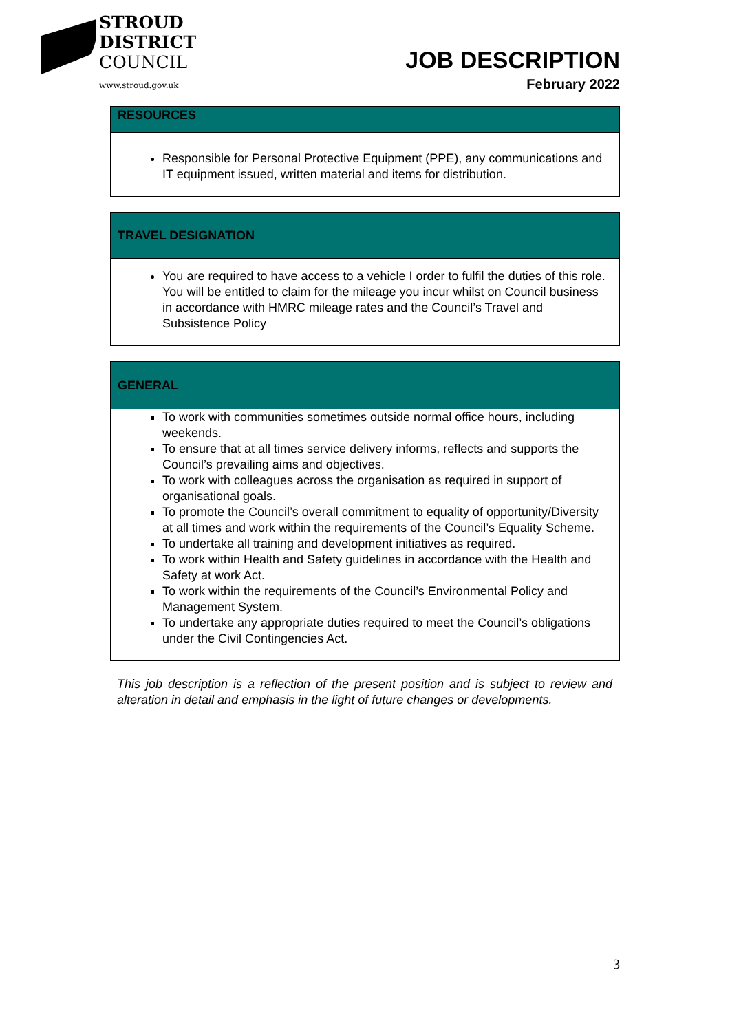STROUD
DISTRICT
COUNCIL
www.stroud.gov.uk
JOB DESCRIPTION
February 2022
| RESOURCES |
| --- |
| Responsible for Personal Protective Equipment (PPE), any communications and IT equipment issued, written material and items for distribution. |
| TRAVEL DESIGNATION |
| --- |
| You are required to have access to a vehicle I order to fulfil the duties of this role. You will be entitled to claim for the mileage you incur whilst on Council business in accordance with HMRC mileage rates and the Council’s Travel and Subsistence Policy |
| GENERAL |
| --- |
| To work with communities sometimes outside normal office hours, including weekends. To ensure that at all times service delivery informs, reflects and supports the Council’s prevailing aims and objectives. To work with colleagues across the organisation as required in support of organisational goals. To promote the Council’s overall commitment to equality of opportunity/Diversity at all times and work within the requirements of the Council’s Equality Scheme. To undertake all training and development initiatives as required. To work within Health and Safety guidelines in accordance with the Health and Safety at work Act. To work within the requirements of the Council’s Environmental Policy and Management System. To undertake any appropriate duties required to meet the Council’s obligations under the Civil Contingencies Act. |
This job description is a reflection of the present position and is subject to review and alteration in detail and emphasis in the light of future changes or developments.
3